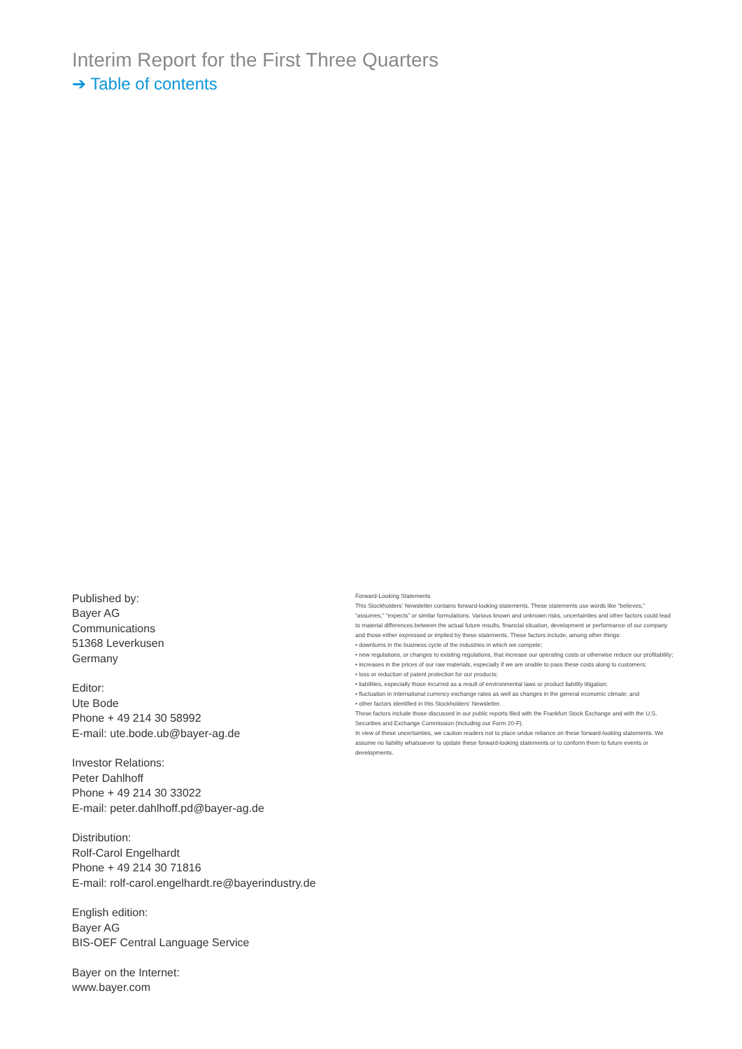Interim Report for the First Three Quarters
➔ Table of contents
Published by:
Bayer AG
Communications
51368 Leverkusen
Germany
Editor:
Ute Bode
Phone + 49 214 30 58992
E-mail: ute.bode.ub@bayer-ag.de
Investor Relations:
Peter Dahlhoff
Phone + 49 214 30 33022
E-mail: peter.dahlhoff.pd@bayer-ag.de
Distribution:
Rolf-Carol Engelhardt
Phone + 49 214 30 71816
E-mail: rolf-carol.engelhardt.re@bayerindustry.de
English edition:
Bayer AG
BIS-OEF Central Language Service
Bayer on the Internet:
www.bayer.com
Forward-Looking Statements
This Stockholders‘ Newsletter contains forward-looking statements. These statements use words like “believes,” “assumes,” “expects” or similar formulations. Various known and unknown risks, uncertainties and other factors could lead to material differences between the actual future results, financial situation, development or performance of our company and those either expressed or implied by these statements. These factors include, among other things:
• downturns in the business cycle of the industries in which we compete;
• new regulations, or changes to existing regulations, that increase our operating costs or otherwise reduce our profitability;
• increases in the prices of our raw materials, especially if we are unable to pass these costs along to customers;
• loss or reduction of patent protection for our products;
• liabilities, especially those incurred as a result of environmental laws or product liability litigation;
• fluctuation in international currency exchange rates as well as changes in the general economic climate; and
• other factors identified in this Stockholders‘ Newsletter.
These factors include those discussed in our public reports filed with the Frankfurt Stock Exchange and with the U.S. Securities and Exchange Commission (including our Form 20-F).
In view of these uncertainties, we caution readers not to place undue reliance on these forward-looking statements. We assume no liability whatsoever to update these forward-looking statements or to conform them to future events or developments.